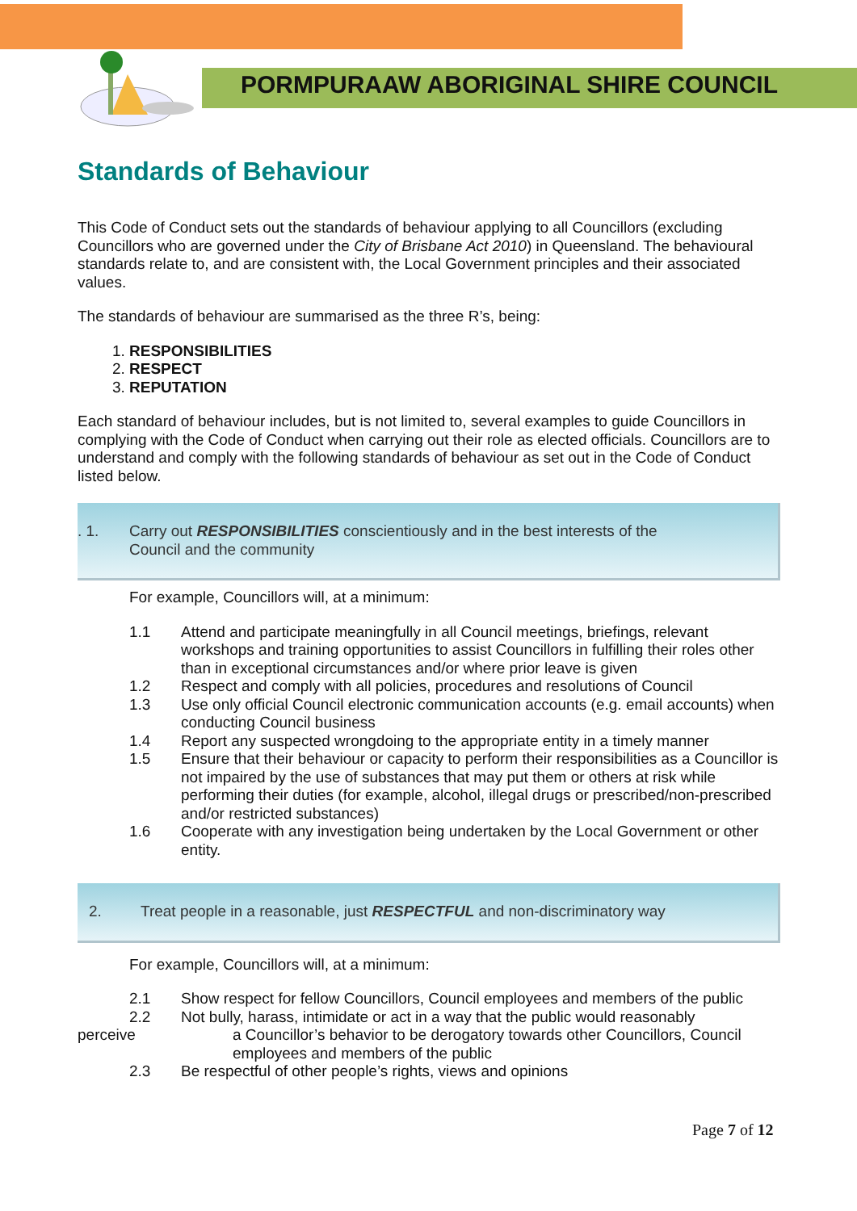PORMPURAAW ABORIGINAL SHIRE COUNCIL
Standards of Behaviour
This Code of Conduct sets out the standards of behaviour applying to all Councillors (excluding Councillors who are governed under the City of Brisbane Act 2010) in Queensland. The behavioural standards relate to, and are consistent with, the Local Government principles and their associated values.
The standards of behaviour are summarised as the three R’s, being:
1. RESPONSIBILITIES
2. RESPECT
3. REPUTATION
Each standard of behaviour includes, but is not limited to, several examples to guide Councillors in complying with the Code of Conduct when carrying out their role as elected officials. Councillors are to understand and comply with the following standards of behaviour as set out in the Code of Conduct listed below.
. 1. Carry out RESPONSIBILITIES conscientiously and in the best interests of the
Council and the community
For example, Councillors will, at a minimum:
1.1 Attend and participate meaningfully in all Council meetings, briefings, relevant workshops and training opportunities to assist Councillors in fulfilling their roles other than in exceptional circumstances and/or where prior leave is given
1.2 Respect and comply with all policies, procedures and resolutions of Council
1.3 Use only official Council electronic communication accounts (e.g. email accounts) when conducting Council business
1.4 Report any suspected wrongdoing to the appropriate entity in a timely manner
1.5 Ensure that their behaviour or capacity to perform their responsibilities as a Councillor is not impaired by the use of substances that may put them or others at risk while performing their duties (for example, alcohol, illegal drugs or prescribed/non-prescribed and/or restricted substances)
1.6 Cooperate with any investigation being undertaken by the Local Government or other entity.
2. Treat people in a reasonable, just RESPECTFUL and non-discriminatory way
For example, Councillors will, at a minimum:
2.1 Show respect for fellow Councillors, Council employees and members of the public
2.2 Not bully, harass, intimidate or act in a way that the public would reasonably
perceive a Councillor’s behavior to be derogatory towards other Councillors, Council employees and members of the public
2.3 Be respectful of other people’s rights, views and opinions
Page 7 of 12